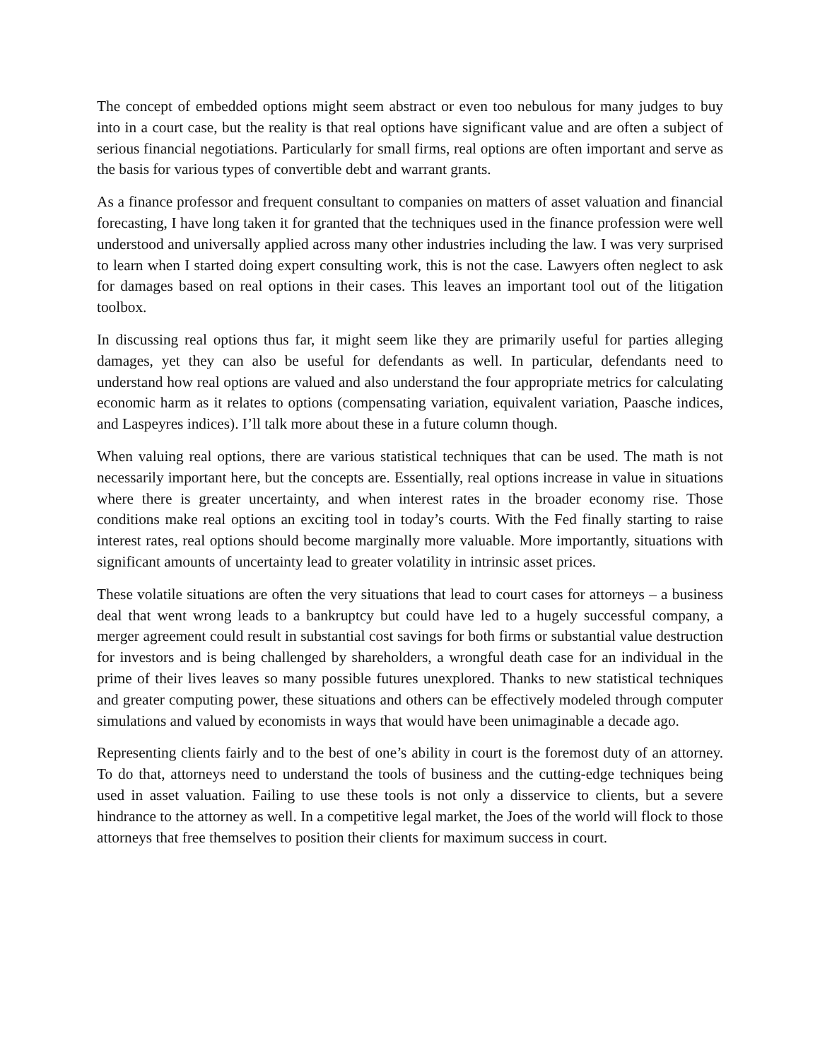The concept of embedded options might seem abstract or even too nebulous for many judges to buy into in a court case, but the reality is that real options have significant value and are often a subject of serious financial negotiations. Particularly for small firms, real options are often important and serve as the basis for various types of convertible debt and warrant grants.
As a finance professor and frequent consultant to companies on matters of asset valuation and financial forecasting, I have long taken it for granted that the techniques used in the finance profession were well understood and universally applied across many other industries including the law. I was very surprised to learn when I started doing expert consulting work, this is not the case. Lawyers often neglect to ask for damages based on real options in their cases. This leaves an important tool out of the litigation toolbox.
In discussing real options thus far, it might seem like they are primarily useful for parties alleging damages, yet they can also be useful for defendants as well. In particular, defendants need to understand how real options are valued and also understand the four appropriate metrics for calculating economic harm as it relates to options (compensating variation, equivalent variation, Paasche indices, and Laspeyres indices). I’ll talk more about these in a future column though.
When valuing real options, there are various statistical techniques that can be used. The math is not necessarily important here, but the concepts are. Essentially, real options increase in value in situations where there is greater uncertainty, and when interest rates in the broader economy rise. Those conditions make real options an exciting tool in today’s courts. With the Fed finally starting to raise interest rates, real options should become marginally more valuable. More importantly, situations with significant amounts of uncertainty lead to greater volatility in intrinsic asset prices.
These volatile situations are often the very situations that lead to court cases for attorneys – a business deal that went wrong leads to a bankruptcy but could have led to a hugely successful company, a merger agreement could result in substantial cost savings for both firms or substantial value destruction for investors and is being challenged by shareholders, a wrongful death case for an individual in the prime of their lives leaves so many possible futures unexplored. Thanks to new statistical techniques and greater computing power, these situations and others can be effectively modeled through computer simulations and valued by economists in ways that would have been unimaginable a decade ago.
Representing clients fairly and to the best of one’s ability in court is the foremost duty of an attorney. To do that, attorneys need to understand the tools of business and the cutting-edge techniques being used in asset valuation. Failing to use these tools is not only a disservice to clients, but a severe hindrance to the attorney as well. In a competitive legal market, the Joes of the world will flock to those attorneys that free themselves to position their clients for maximum success in court.